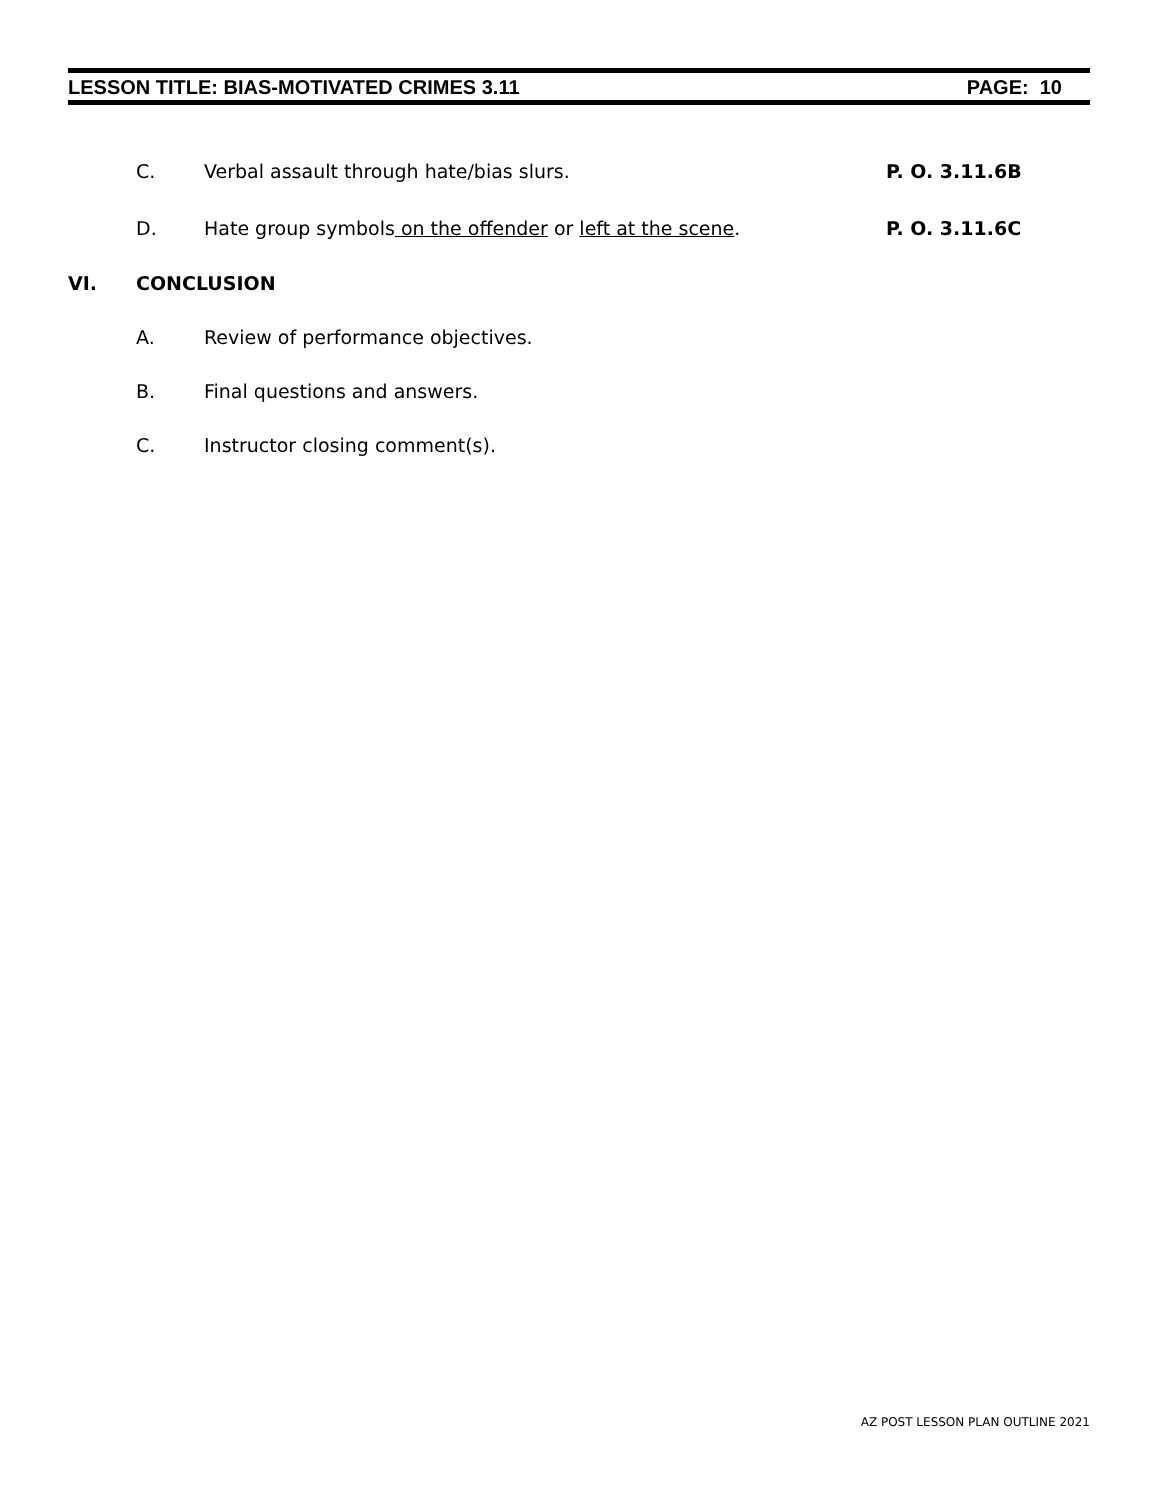LESSON TITLE: BIAS-MOTIVATED CRIMES 3.11 PAGE: 10
C. Verbal assault through hate/bias slurs. P. O. 3.11.6B
D. Hate group symbols on the offender or left at the scene. P. O. 3.11.6C
VI. CONCLUSION
A. Review of performance objectives.
B. Final questions and answers.
C. Instructor closing comment(s).
AZ POST LESSON PLAN OUTLINE 2021